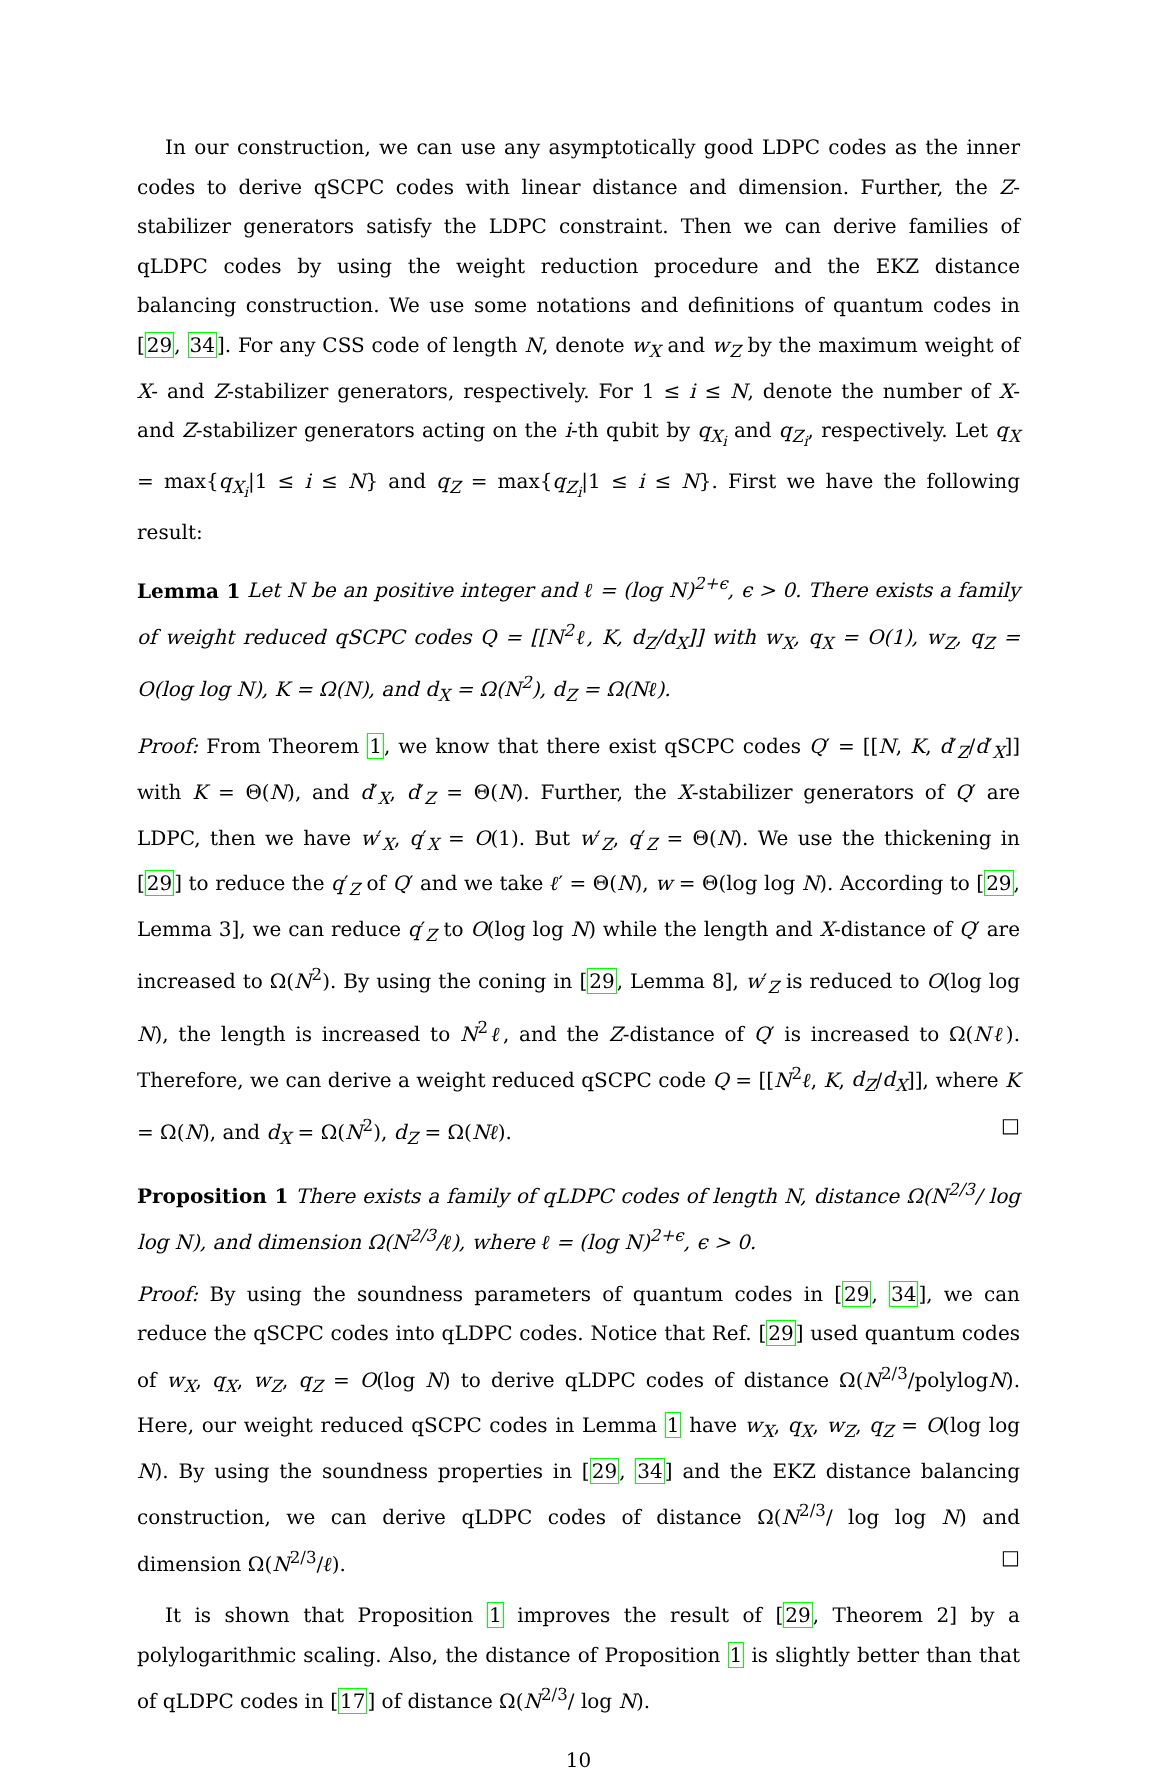In our construction, we can use any asymptotically good LDPC codes as the inner codes to derive qSCPC codes with linear distance and dimension. Further, the Z-stabilizer generators satisfy the LDPC constraint. Then we can derive families of qLDPC codes by using the weight reduction procedure and the EKZ distance balancing construction. We use some notations and definitions of quantum codes in [29, 34]. For any CSS code of length N, denote w<sub>X</sub> and w<sub>Z</sub> by the maximum weight of X- and Z-stabilizer generators, respectively. For 1 ≤ i ≤ N, denote the number of X- and Z-stabilizer generators acting on the i-th qubit by q<sub>X<sub>i</sub></sub> and q<sub>Z<sub>i</sub></sub>, respectively. Let q<sub>X</sub> = max{q<sub>X<sub>i</sub></sub>|1 ≤ i ≤ N} and q<sub>Z</sub> = max{q<sub>Z<sub>i</sub></sub>|1 ≤ i ≤ N}. First we have the following result:
Lemma 1 Let N be an positive integer and ℓ = (log N)<sup>2+ϵ</sup>, ϵ > 0. There exists a family of weight reduced qSCPC codes Q = [[N<sup>2</sup>ℓ, K, d<sub>Z</sub>/d<sub>X</sub>]] with w<sub>X</sub>, q<sub>X</sub> = O(1), w<sub>Z</sub>, q<sub>Z</sub> = O(log log N), K = Ω(N), and d<sub>X</sub> = Ω(N<sup>2</sup>), d<sub>Z</sub> = Ω(Nℓ).
Proof: From Theorem 1, we know that there exist qSCPC codes Q′ = [[N, K, d′<sub>Z</sub>/d′<sub>X</sub>]] with K = Θ(N), and d′<sub>X</sub>, d′<sub>Z</sub> = Θ(N). Further, the X-stabilizer generators of Q′ are LDPC, then we have w′<sub>X</sub>, q′<sub>X</sub> = O(1). But w′<sub>Z</sub>, q′<sub>Z</sub> = Θ(N). We use the thickening in [29] to reduce the q′<sub>Z</sub> of Q′ and we take ℓ′ = Θ(N), w = Θ(log log N). According to [29, Lemma 3], we can reduce q′<sub>Z</sub> to O(log log N) while the length and X-distance of Q′ are increased to Ω(N<sup>2</sup>). By using the coning in [29, Lemma 8], w′<sub>Z</sub> is reduced to O(log log N), the length is increased to N<sup>2</sup>ℓ, and the Z-distance of Q′ is increased to Ω(Nℓ). Therefore, we can derive a weight reduced qSCPC code Q = [[N<sup>2</sup>ℓ, K, d<sub>Z</sub>/d<sub>X</sub>]], where K = Ω(N), and d<sub>X</sub> = Ω(N<sup>2</sup>), d<sub>Z</sub> = Ω(Nℓ). □
Proposition 1 There exists a family of qLDPC codes of length N, distance Ω(N<sup>2/3</sup>/ log log N), and dimension Ω(N<sup>2/3</sup>/ℓ), where ℓ = (log N)<sup>2+ϵ</sup>, ϵ > 0.
Proof: By using the soundness parameters of quantum codes in [29, 34], we can reduce the qSCPC codes into qLDPC codes. Notice that Ref. [29] used quantum codes of w<sub>X</sub>, q<sub>X</sub>, w<sub>Z</sub>, q<sub>Z</sub> = O(log N) to derive qLDPC codes of distance Ω(N<sup>2/3</sup>/polylogN). Here, our weight reduced qSCPC codes in Lemma 1 have w<sub>X</sub>, q<sub>X</sub>, w<sub>Z</sub>, q<sub>Z</sub> = O(log log N). By using the soundness properties in [29, 34] and the EKZ distance balancing construction, we can derive qLDPC codes of distance Ω(N<sup>2/3</sup>/ log log N) and dimension Ω(N<sup>2/3</sup>/ℓ). □
It is shown that Proposition 1 improves the result of [29, Theorem 2] by a polylogarithmic scaling. Also, the distance of Proposition 1 is slightly better than that of qLDPC codes in [17] of distance Ω(N<sup>2/3</sup>/ log N).
10